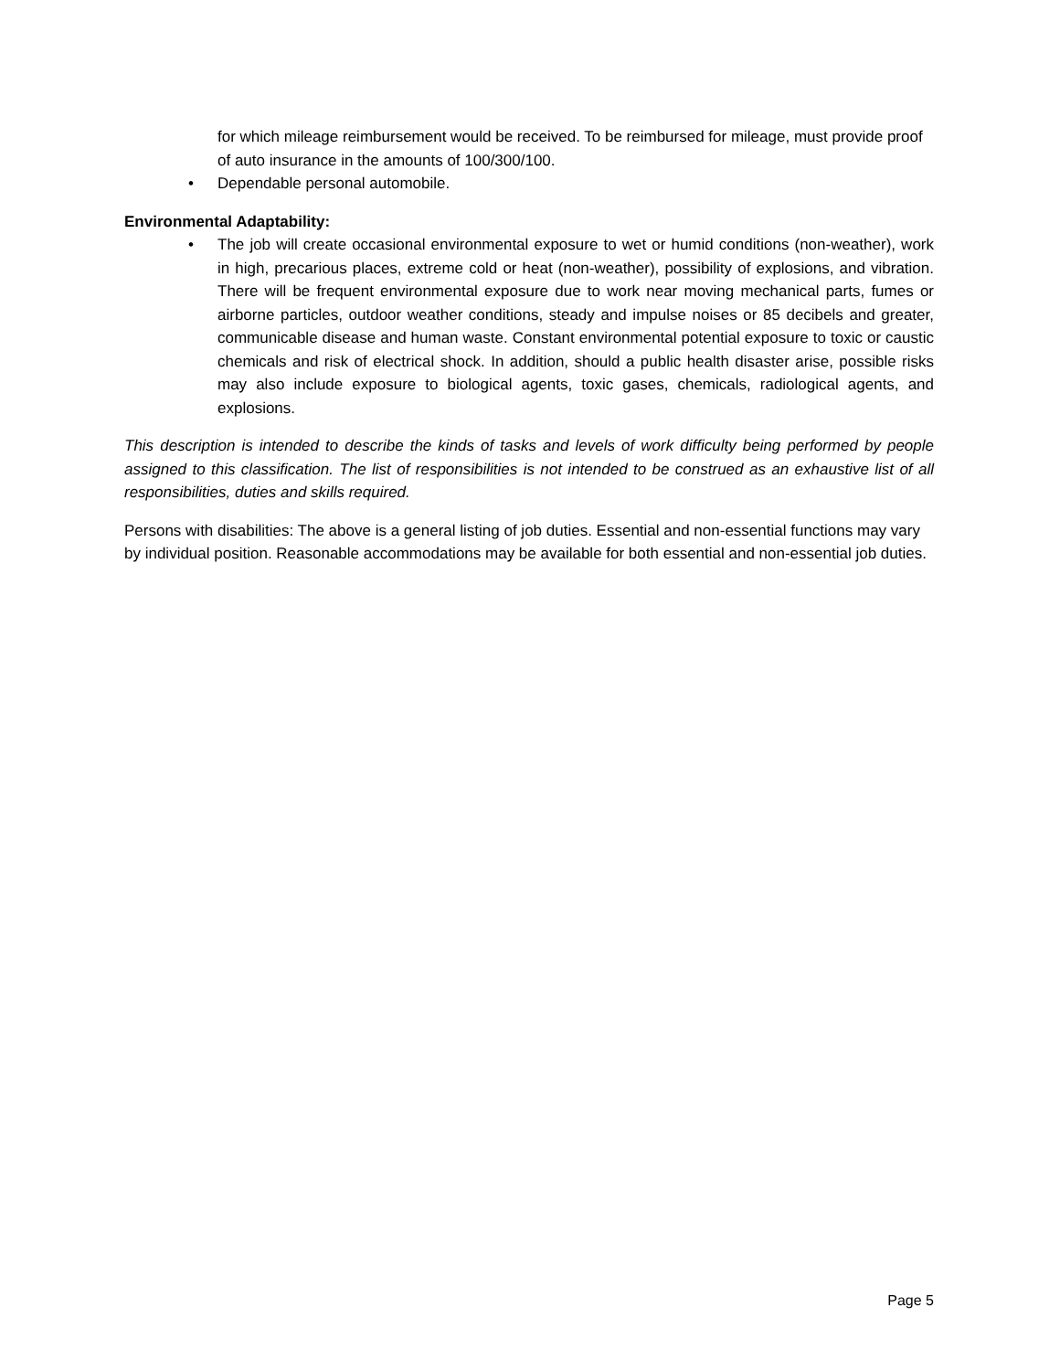for which mileage reimbursement would be received. To be reimbursed for mileage, must provide proof of auto insurance in the amounts of 100/300/100.
• Dependable personal automobile.
Environmental Adaptability:
• The job will create occasional environmental exposure to wet or humid conditions (non-weather), work in high, precarious places, extreme cold or heat (non-weather), possibility of explosions, and vibration. There will be frequent environmental exposure due to work near moving mechanical parts, fumes or airborne particles, outdoor weather conditions, steady and impulse noises or 85 decibels and greater, communicable disease and human waste. Constant environmental potential exposure to toxic or caustic chemicals and risk of electrical shock. In addition, should a public health disaster arise, possible risks may also include exposure to biological agents, toxic gases, chemicals, radiological agents, and explosions.
This description is intended to describe the kinds of tasks and levels of work difficulty being performed by people assigned to this classification. The list of responsibilities is not intended to be construed as an exhaustive list of all responsibilities, duties and skills required.
Persons with disabilities: The above is a general listing of job duties. Essential and non-essential functions may vary by individual position. Reasonable accommodations may be available for both essential and non-essential job duties.
Page 5